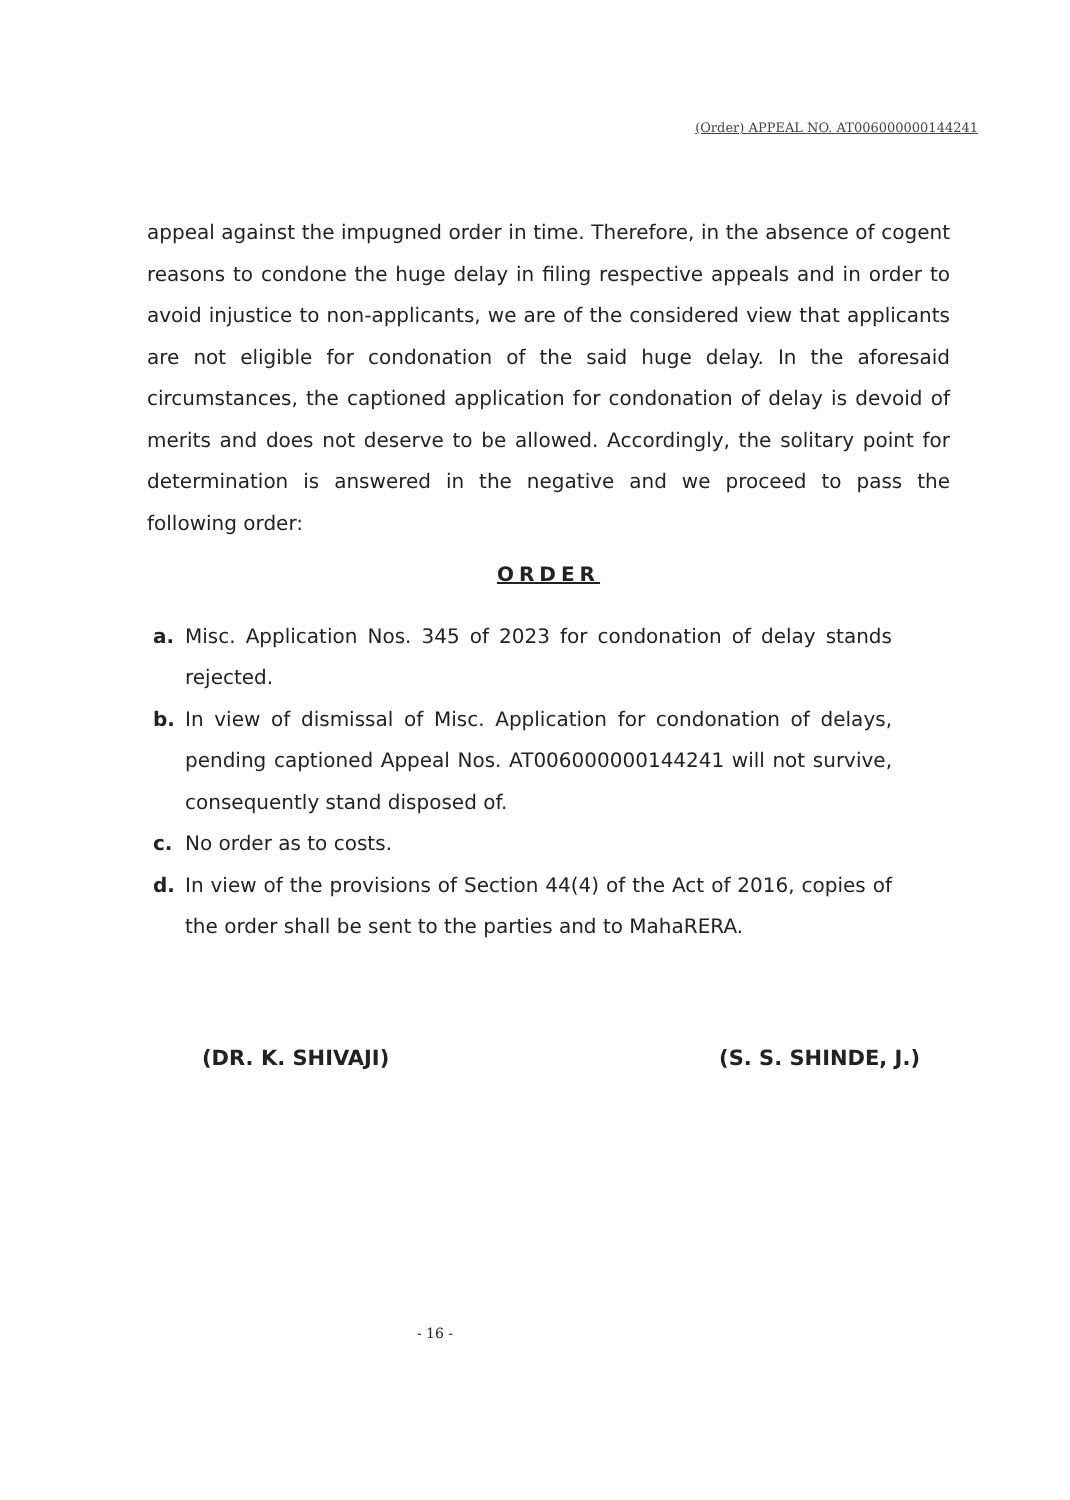(Order) APPEAL NO. AT006000000144241
appeal against the impugned order in time. Therefore, in the absence of cogent reasons to condone the huge delay in filing respective appeals and in order to avoid injustice to non-applicants, we are of the considered view that applicants are not eligible for condonation of the said huge delay. In the aforesaid circumstances, the captioned application for condonation of delay is devoid of merits and does not deserve to be allowed. Accordingly, the solitary point for determination is answered in the negative and we proceed to pass the following order:
ORDER
a. Misc. Application Nos. 345 of 2023 for condonation of delay stands rejected.
b. In view of dismissal of Misc. Application for condonation of delays, pending captioned Appeal Nos. AT006000000144241 will not survive, consequently stand disposed of.
c. No order as to costs.
d. In view of the provisions of Section 44(4) of the Act of 2016, copies of the order shall be sent to the parties and to MahaRERA.
(DR. K. SHIVAJI) (S. S. SHINDE, J.)
- 16 -